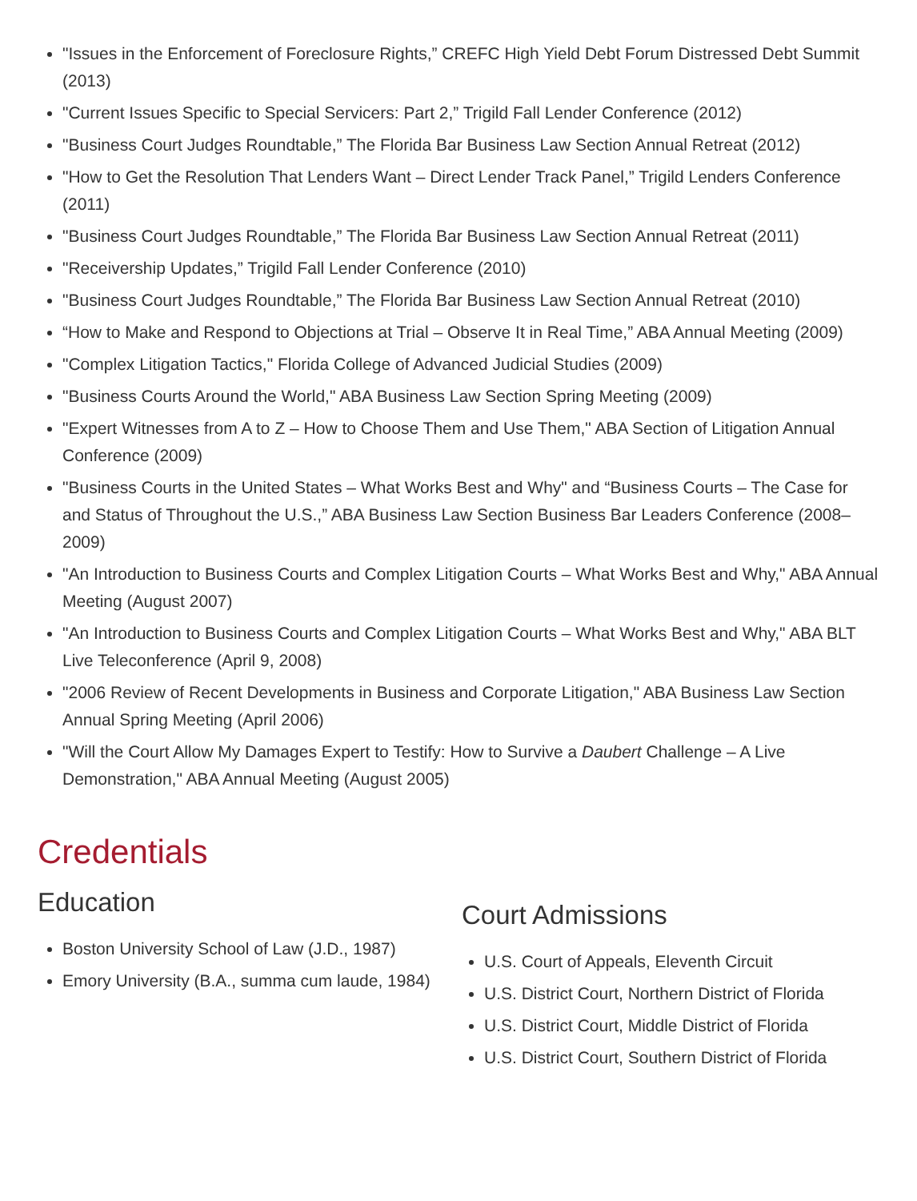"Issues in the Enforcement of Foreclosure Rights,” CREFC High Yield Debt Forum Distressed Debt Summit (2013)
"Current Issues Specific to Special Servicers: Part 2,” Trigild Fall Lender Conference (2012)
"Business Court Judges Roundtable,” The Florida Bar Business Law Section Annual Retreat (2012)
"How to Get the Resolution That Lenders Want – Direct Lender Track Panel,” Trigild Lenders Conference (2011)
"Business Court Judges Roundtable,” The Florida Bar Business Law Section Annual Retreat (2011)
"Receivership Updates,” Trigild Fall Lender Conference (2010)
"Business Court Judges Roundtable,” The Florida Bar Business Law Section Annual Retreat (2010)
“How to Make and Respond to Objections at Trial – Observe It in Real Time,” ABA Annual Meeting (2009)
"Complex Litigation Tactics," Florida College of Advanced Judicial Studies (2009)
"Business Courts Around the World," ABA Business Law Section Spring Meeting (2009)
"Expert Witnesses from A to Z – How to Choose Them and Use Them," ABA Section of Litigation Annual Conference (2009)
"Business Courts in the United States – What Works Best and Why" and “Business Courts – The Case for and Status of Throughout the U.S.,” ABA Business Law Section Business Bar Leaders Conference (2008–2009)
"An Introduction to Business Courts and Complex Litigation Courts – What Works Best and Why," ABA Annual Meeting (August 2007)
"An Introduction to Business Courts and Complex Litigation Courts – What Works Best and Why," ABA BLT Live Teleconference (April 9, 2008)
"2006 Review of Recent Developments in Business and Corporate Litigation," ABA Business Law Section Annual Spring Meeting (April 2006)
"Will the Court Allow My Damages Expert to Testify: How to Survive a Daubert Challenge – A Live Demonstration," ABA Annual Meeting (August 2005)
Credentials
Education
Boston University School of Law (J.D., 1987)
Emory University (B.A., summa cum laude, 1984)
Court Admissions
U.S. Court of Appeals, Eleventh Circuit
U.S. District Court, Northern District of Florida
U.S. District Court, Middle District of Florida
U.S. District Court, Southern District of Florida